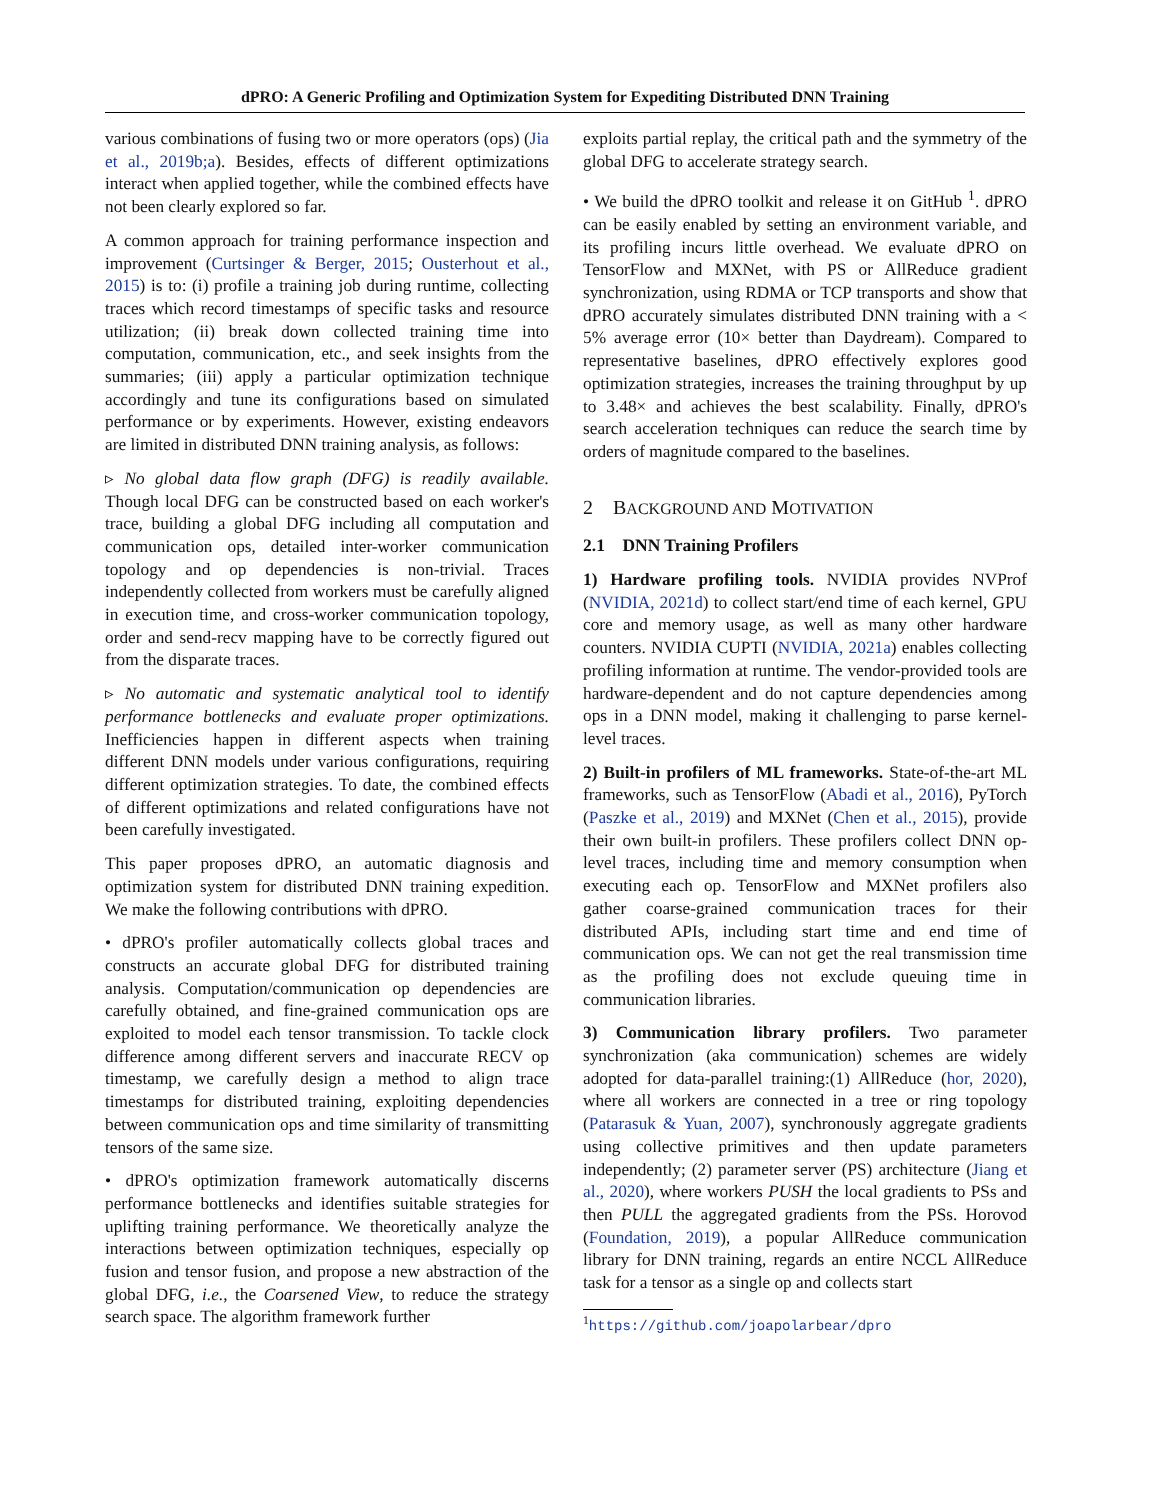dPRO: A Generic Profiling and Optimization System for Expediting Distributed DNN Training
various combinations of fusing two or more operators (ops) (Jia et al., 2019b;a). Besides, effects of different optimizations interact when applied together, while the combined effects have not been clearly explored so far.
A common approach for training performance inspection and improvement (Curtsinger & Berger, 2015; Ousterhout et al., 2015) is to: (i) profile a training job during runtime, collecting traces which record timestamps of specific tasks and resource utilization; (ii) break down collected training time into computation, communication, etc., and seek insights from the summaries; (iii) apply a particular optimization technique accordingly and tune its configurations based on simulated performance or by experiments. However, existing endeavors are limited in distributed DNN training analysis, as follows:
▹ No global data flow graph (DFG) is readily available. Though local DFG can be constructed based on each worker's trace, building a global DFG including all computation and communication ops, detailed inter-worker communication topology and op dependencies is non-trivial. Traces independently collected from workers must be carefully aligned in execution time, and cross-worker communication topology, order and send-recv mapping have to be correctly figured out from the disparate traces.
▹ No automatic and systematic analytical tool to identify performance bottlenecks and evaluate proper optimizations. Inefficiencies happen in different aspects when training different DNN models under various configurations, requiring different optimization strategies. To date, the combined effects of different optimizations and related configurations have not been carefully investigated.
This paper proposes dPRO, an automatic diagnosis and optimization system for distributed DNN training expedition. We make the following contributions with dPRO.
• dPRO's profiler automatically collects global traces and constructs an accurate global DFG for distributed training analysis. Computation/communication op dependencies are carefully obtained, and fine-grained communication ops are exploited to model each tensor transmission. To tackle clock difference among different servers and inaccurate RECV op timestamp, we carefully design a method to align trace timestamps for distributed training, exploiting dependencies between communication ops and time similarity of transmitting tensors of the same size.
• dPRO's optimization framework automatically discerns performance bottlenecks and identifies suitable strategies for uplifting training performance. We theoretically analyze the interactions between optimization techniques, especially op fusion and tensor fusion, and propose a new abstraction of the global DFG, i.e., the Coarsened View, to reduce the strategy search space. The algorithm framework further
exploits partial replay, the critical path and the symmetry of the global DFG to accelerate strategy search.
• We build the dPRO toolkit and release it on GitHub <sup>1</sup>. dPRO can be easily enabled by setting an environment variable, and its profiling incurs little overhead. We evaluate dPRO on TensorFlow and MXNet, with PS or AllReduce gradient synchronization, using RDMA or TCP transports and show that dPRO accurately simulates distributed DNN training with a < 5% average error (10× better than Daydream). Compared to representative baselines, dPRO effectively explores good optimization strategies, increases the training throughput by up to 3.48× and achieves the best scalability. Finally, dPRO's search acceleration techniques can reduce the search time by orders of magnitude compared to the baselines.
2 BACKGROUND AND MOTIVATION
2.1 DNN Training Profilers
1) Hardware profiling tools. NVIDIA provides NVProf (NVIDIA, 2021d) to collect start/end time of each kernel, GPU core and memory usage, as well as many other hardware counters. NVIDIA CUPTI (NVIDIA, 2021a) enables collecting profiling information at runtime. The vendor-provided tools are hardware-dependent and do not capture dependencies among ops in a DNN model, making it challenging to parse kernel-level traces.
2) Built-in profilers of ML frameworks. State-of-the-art ML frameworks, such as TensorFlow (Abadi et al., 2016), PyTorch (Paszke et al., 2019) and MXNet (Chen et al., 2015), provide their own built-in profilers. These profilers collect DNN op-level traces, including time and memory consumption when executing each op. TensorFlow and MXNet profilers also gather coarse-grained communication traces for their distributed APIs, including start time and end time of communication ops. We can not get the real transmission time as the profiling does not exclude queuing time in communication libraries.
3) Communication library profilers. Two parameter synchronization (aka communication) schemes are widely adopted for data-parallel training:(1) AllReduce (hor, 2020), where all workers are connected in a tree or ring topology (Patarasuk & Yuan, 2007), synchronously aggregate gradients using collective primitives and then update parameters independently; (2) parameter server (PS) architecture (Jiang et al., 2020), where workers PUSH the local gradients to PSs and then PULL the aggregated gradients from the PSs. Horovod (Foundation, 2019), a popular AllReduce communication library for DNN training, regards an entire NCCL AllReduce task for a tensor as a single op and collects start
<sup>1</sup> https://github.com/joapolarbear/dpro